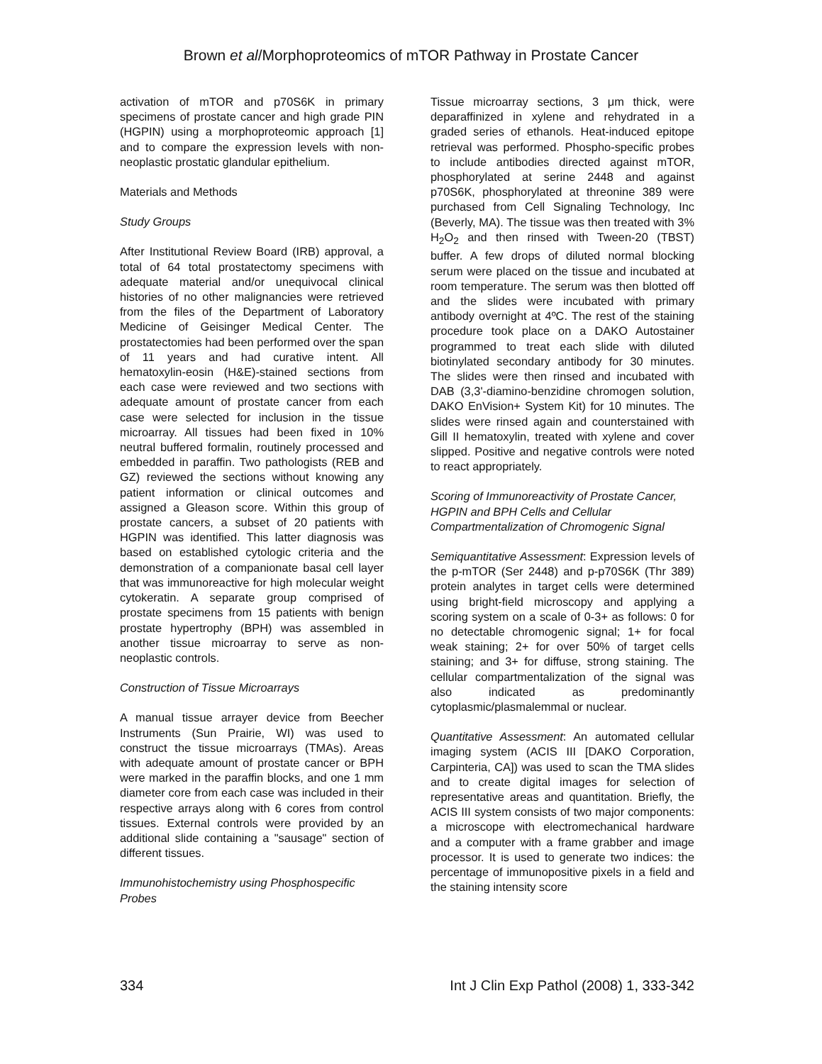Brown et al/Morphoproteomics of mTOR Pathway in Prostate Cancer
activation of mTOR and p70S6K in primary specimens of prostate cancer and high grade PIN (HGPIN) using a morphoproteomic approach [1] and to compare the expression levels with non-neoplastic prostatic glandular epithelium.
Materials and Methods
Study Groups
After Institutional Review Board (IRB) approval, a total of 64 total prostatectomy specimens with adequate material and/or unequivocal clinical histories of no other malignancies were retrieved from the files of the Department of Laboratory Medicine of Geisinger Medical Center. The prostatectomies had been performed over the span of 11 years and had curative intent. All hematoxylin-eosin (H&E)-stained sections from each case were reviewed and two sections with adequate amount of prostate cancer from each case were selected for inclusion in the tissue microarray. All tissues had been fixed in 10% neutral buffered formalin, routinely processed and embedded in paraffin. Two pathologists (REB and GZ) reviewed the sections without knowing any patient information or clinical outcomes and assigned a Gleason score. Within this group of prostate cancers, a subset of 20 patients with HGPIN was identified. This latter diagnosis was based on established cytologic criteria and the demonstration of a companionate basal cell layer that was immunoreactive for high molecular weight cytokeratin. A separate group comprised of prostate specimens from 15 patients with benign prostate hypertrophy (BPH) was assembled in another tissue microarray to serve as non-neoplastic controls.
Construction of Tissue Microarrays
A manual tissue arrayer device from Beecher Instruments (Sun Prairie, WI) was used to construct the tissue microarrays (TMAs). Areas with adequate amount of prostate cancer or BPH were marked in the paraffin blocks, and one 1 mm diameter core from each case was included in their respective arrays along with 6 cores from control tissues. External controls were provided by an additional slide containing a "sausage" section of different tissues.
Immunohistochemistry using Phosphospecific Probes
Tissue microarray sections, 3 μm thick, were deparaffinized in xylene and rehydrated in a graded series of ethanols. Heat-induced epitope retrieval was performed. Phospho-specific probes to include antibodies directed against mTOR, phosphorylated at serine 2448 and against p70S6K, phosphorylated at threonine 389 were purchased from Cell Signaling Technology, Inc (Beverly, MA). The tissue was then treated with 3% H<sub>2</sub>O<sub>2</sub> and then rinsed with Tween-20 (TBST) buffer. A few drops of diluted normal blocking serum were placed on the tissue and incubated at room temperature. The serum was then blotted off and the slides were incubated with primary antibody overnight at 4ºC. The rest of the staining procedure took place on a DAKO Autostainer programmed to treat each slide with diluted biotinylated secondary antibody for 30 minutes. The slides were then rinsed and incubated with DAB (3,3'-diamino-benzidine chromogen solution, DAKO EnVision+ System Kit) for 10 minutes. The slides were rinsed again and counterstained with Gill II hematoxylin, treated with xylene and cover slipped. Positive and negative controls were noted to react appropriately.
Scoring of Immunoreactivity of Prostate Cancer, HGPIN and BPH Cells and Cellular Compartmentalization of Chromogenic Signal
Semiquantitative Assessment: Expression levels of the p-mTOR (Ser 2448) and p-p70S6K (Thr 389) protein analytes in target cells were determined using bright-field microscopy and applying a scoring system on a scale of 0-3+ as follows: 0 for no detectable chromogenic signal; 1+ for focal weak staining; 2+ for over 50% of target cells staining; and 3+ for diffuse, strong staining. The cellular compartmentalization of the signal was also indicated as predominantly cytoplasmic/plasmalemmal or nuclear.
Quantitative Assessment: An automated cellular imaging system (ACIS III [DAKO Corporation, Carpinteria, CA]) was used to scan the TMA slides and to create digital images for selection of representative areas and quantitation. Briefly, the ACIS III system consists of two major components: a microscope with electromechanical hardware and a computer with a frame grabber and image processor. It is used to generate two indices: the percentage of immunopositive pixels in a field and the staining intensity score
334 Int J Clin Exp Pathol (2008) 1, 333-342